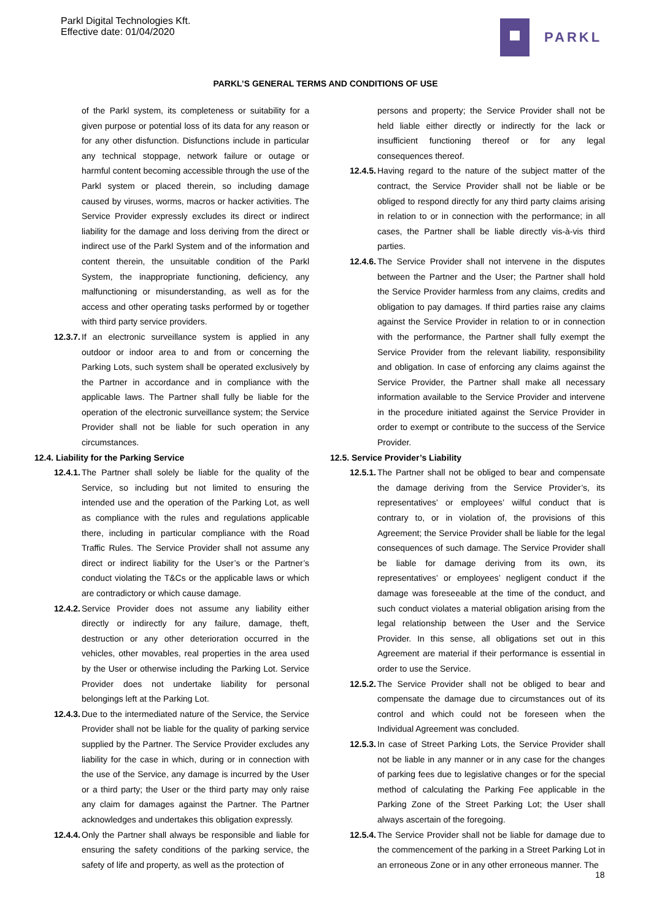Parkl Digital Technologies Kft.
Effective date: 01/04/2020
PARKL
PARKL’S GENERAL TERMS AND CONDITIONS OF USE
of the Parkl system, its completeness or suitability for a given purpose or potential loss of its data for any reason or for any other disfunction. Disfunctions include in particular any technical stoppage, network failure or outage or harmful content becoming accessible through the use of the Parkl system or placed therein, so including damage caused by viruses, worms, macros or hacker activities. The Service Provider expressly excludes its direct or indirect liability for the damage and loss deriving from the direct or indirect use of the Parkl System and of the information and content therein, the unsuitable condition of the Parkl System, the inappropriate functioning, deficiency, any malfunctioning or misunderstanding, as well as for the access and other operating tasks performed by or together with third party service providers.
12.3.7.
If an electronic surveillance system is applied in any outdoor or indoor area to and from or concerning the Parking Lots, such system shall be operated exclusively by the Partner in accordance and in compliance with the applicable laws. The Partner shall fully be liable for the operation of the electronic surveillance system; the Service Provider shall not be liable for such operation in any circumstances.
12.4. Liability for the Parking Service
12.4.1.
The Partner shall solely be liable for the quality of the Service, so including but not limited to ensuring the intended use and the operation of the Parking Lot, as well as compliance with the rules and regulations applicable there, including in particular compliance with the Road Traffic Rules. The Service Provider shall not assume any direct or indirect liability for the User’s or the Partner’s conduct violating the T&Cs or the applicable laws or which are contradictory or which cause damage.
12.4.2.
Service Provider does not assume any liability either directly or indirectly for any failure, damage, theft, destruction or any other deterioration occurred in the vehicles, other movables, real properties in the area used by the User or otherwise including the Parking Lot. Service Provider does not undertake liability for personal belongings left at the Parking Lot.
12.4.3.
Due to the intermediated nature of the Service, the Service Provider shall not be liable for the quality of parking service supplied by the Partner. The Service Provider excludes any liability for the case in which, during or in connection with the use of the Service, any damage is incurred by the User or a third party; the User or the third party may only raise any claim for damages against the Partner. The Partner acknowledges and undertakes this obligation expressly.
12.4.4.
Only the Partner shall always be responsible and liable for ensuring the safety conditions of the parking service, the safety of life and property, as well as the protection of
persons and property; the Service Provider shall not be held liable either directly or indirectly for the lack or insufficient functioning thereof or for any legal consequences thereof.
12.4.5.
Having regard to the nature of the subject matter of the contract, the Service Provider shall not be liable or be obliged to respond directly for any third party claims arising in relation to or in connection with the performance; in all cases, the Partner shall be liable directly vis-à-vis third parties.
12.4.6.
The Service Provider shall not intervene in the disputes between the Partner and the User; the Partner shall hold the Service Provider harmless from any claims, credits and obligation to pay damages. If third parties raise any claims against the Service Provider in relation to or in connection with the performance, the Partner shall fully exempt the Service Provider from the relevant liability, responsibility and obligation. In case of enforcing any claims against the Service Provider, the Partner shall make all necessary information available to the Service Provider and intervene in the procedure initiated against the Service Provider in order to exempt or contribute to the success of the Service Provider.
12.5. Service Provider’s Liability
12.5.1.
The Partner shall not be obliged to bear and compensate the damage deriving from the Service Provider’s, its representatives’ or employees’ wilful conduct that is contrary to, or in violation of, the provisions of this Agreement; the Service Provider shall be liable for the legal consequences of such damage. The Service Provider shall be liable for damage deriving from its own, its representatives’ or employees’ negligent conduct if the damage was foreseeable at the time of the conduct, and such conduct violates a material obligation arising from the legal relationship between the User and the Service Provider. In this sense, all obligations set out in this Agreement are material if their performance is essential in order to use the Service.
12.5.2.
The Service Provider shall not be obliged to bear and compensate the damage due to circumstances out of its control and which could not be foreseen when the Individual Agreement was concluded.
12.5.3.
In case of Street Parking Lots, the Service Provider shall not be liable in any manner or in any case for the changes of parking fees due to legislative changes or for the special method of calculating the Parking Fee applicable in the Parking Zone of the Street Parking Lot; the User shall always ascertain of the foregoing.
12.5.4.
The Service Provider shall not be liable for damage due to the commencement of the parking in a Street Parking Lot in an erroneous Zone or in any other erroneous manner. The
18